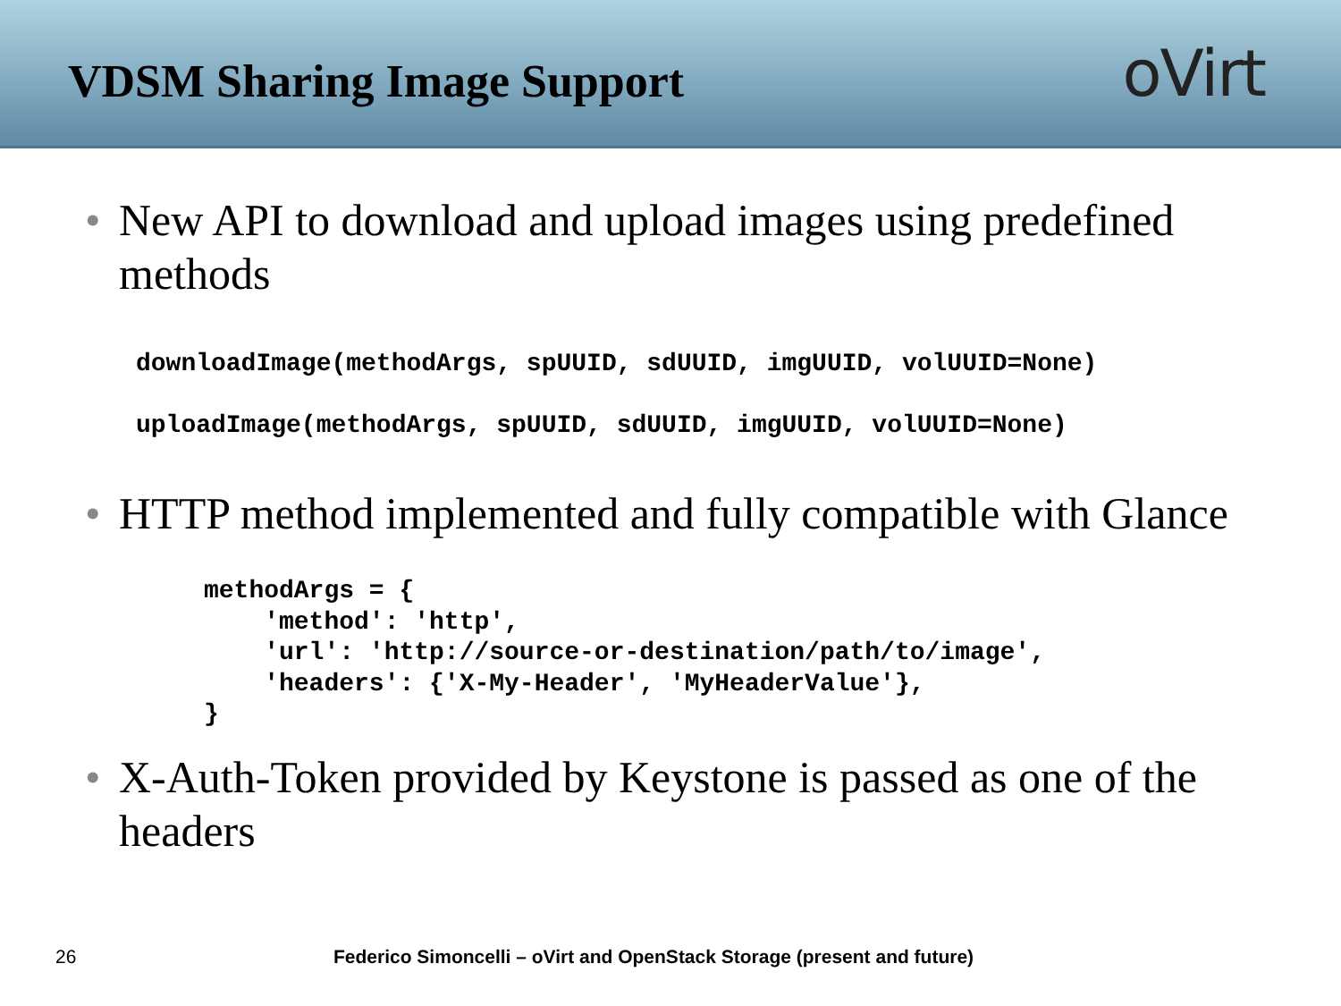VDSM Sharing Image Support
oVirt
• New API to download and upload images using predefined methods
downloadImage(methodArgs, spUUID, sdUUID, imgUUID, volUUID=None)
uploadImage(methodArgs, spUUID, sdUUID, imgUUID, volUUID=None)
• HTTP method implemented and fully compatible with Glance
methodArgs = {
    'method': 'http',
    'url': 'http://source-or-destination/path/to/image',
    'headers': {'X-My-Header', 'MyHeaderValue'},
}
• X-Auth-Token provided by Keystone is passed as one of the headers
26 Federico Simoncelli – oVirt and OpenStack Storage (present and future)